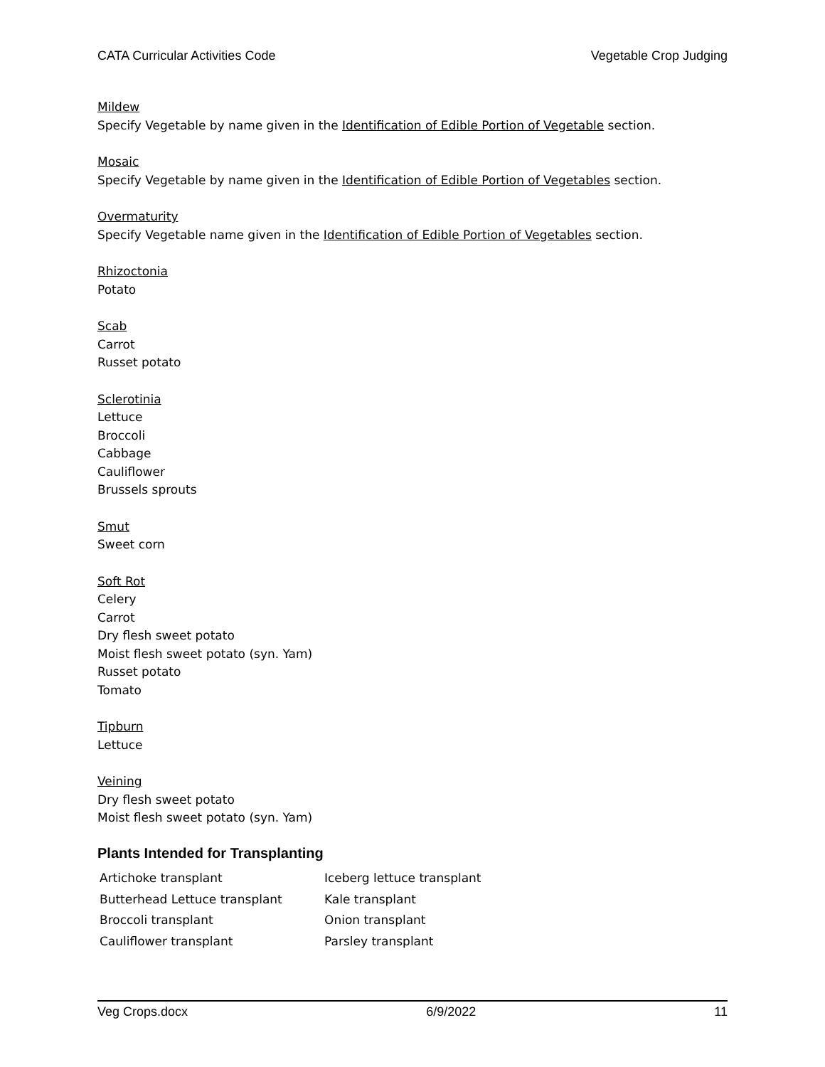CATA Curricular Activities Code Vegetable Crop Judging
Mildew
Specify Vegetable by name given in the Identification of Edible Portion of Vegetable section.
Mosaic
Specify Vegetable by name given in the Identification of Edible Portion of Vegetables section.
Overmaturity
Specify Vegetable name given in the Identification of Edible Portion of Vegetables section.
Rhizoctonia
Potato
Scab
Carrot
Russet potato
Sclerotinia
Lettuce
Broccoli
Cabbage
Cauliflower
Brussels sprouts
Smut
Sweet corn
Soft Rot
Celery
Carrot
Dry flesh sweet potato
Moist flesh sweet potato (syn. Yam)
Russet potato
Tomato
Tipburn
Lettuce
Veining
Dry flesh sweet potato
Moist flesh sweet potato (syn. Yam)
Plants Intended for Transplanting
| Artichoke transplant | Iceberg lettuce transplant |
| Butterhead Lettuce transplant | Kale transplant |
| Broccoli transplant | Onion transplant |
| Cauliflower transplant | Parsley transplant |
Veg Crops.docx 6/9/2022 11